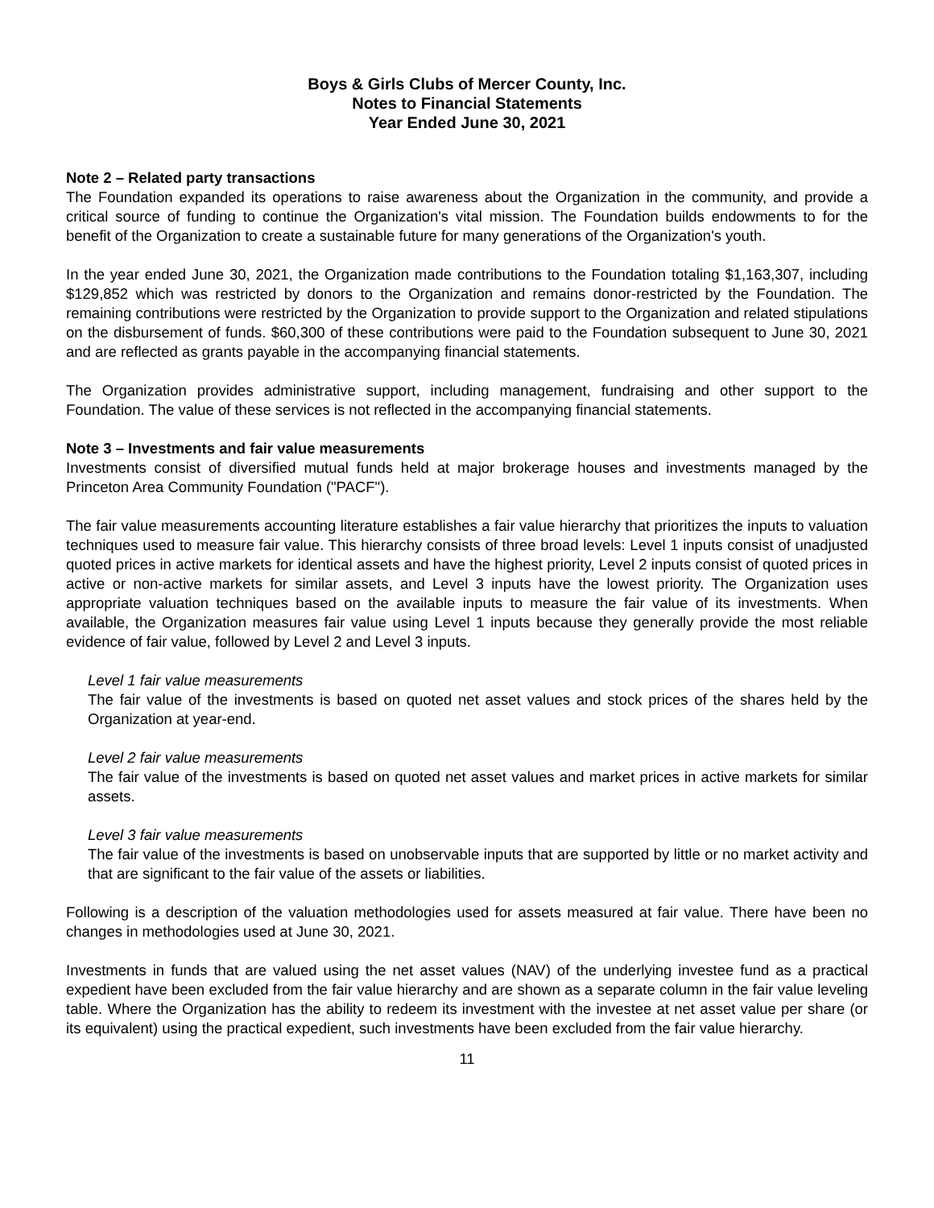Boys & Girls Clubs of Mercer County, Inc.
Notes to Financial Statements
Year Ended June 30, 2021
Note 2 – Related party transactions
The Foundation expanded its operations to raise awareness about the Organization in the community, and provide a critical source of funding to continue the Organization's vital mission. The Foundation builds endowments to for the benefit of the Organization to create a sustainable future for many generations of the Organization's youth.
In the year ended June 30, 2021, the Organization made contributions to the Foundation totaling $1,163,307, including $129,852 which was restricted by donors to the Organization and remains donor-restricted by the Foundation. The remaining contributions were restricted by the Organization to provide support to the Organization and related stipulations on the disbursement of funds. $60,300 of these contributions were paid to the Foundation subsequent to June 30, 2021 and are reflected as grants payable in the accompanying financial statements.
The Organization provides administrative support, including management, fundraising and other support to the Foundation. The value of these services is not reflected in the accompanying financial statements.
Note 3 – Investments and fair value measurements
Investments consist of diversified mutual funds held at major brokerage houses and investments managed by the Princeton Area Community Foundation ("PACF").
The fair value measurements accounting literature establishes a fair value hierarchy that prioritizes the inputs to valuation techniques used to measure fair value. This hierarchy consists of three broad levels: Level 1 inputs consist of unadjusted quoted prices in active markets for identical assets and have the highest priority, Level 2 inputs consist of quoted prices in active or non-active markets for similar assets, and Level 3 inputs have the lowest priority. The Organization uses appropriate valuation techniques based on the available inputs to measure the fair value of its investments. When available, the Organization measures fair value using Level 1 inputs because they generally provide the most reliable evidence of fair value, followed by Level 2 and Level 3 inputs.
Level 1 fair value measurements
The fair value of the investments is based on quoted net asset values and stock prices of the shares held by the Organization at year-end.
Level 2 fair value measurements
The fair value of the investments is based on quoted net asset values and market prices in active markets for similar assets.
Level 3 fair value measurements
The fair value of the investments is based on unobservable inputs that are supported by little or no market activity and that are significant to the fair value of the assets or liabilities.
Following is a description of the valuation methodologies used for assets measured at fair value. There have been no changes in methodologies used at June 30, 2021.
Investments in funds that are valued using the net asset values (NAV) of the underlying investee fund as a practical expedient have been excluded from the fair value hierarchy and are shown as a separate column in the fair value leveling table. Where the Organization has the ability to redeem its investment with the investee at net asset value per share (or its equivalent) using the practical expedient, such investments have been excluded from the fair value hierarchy.
11